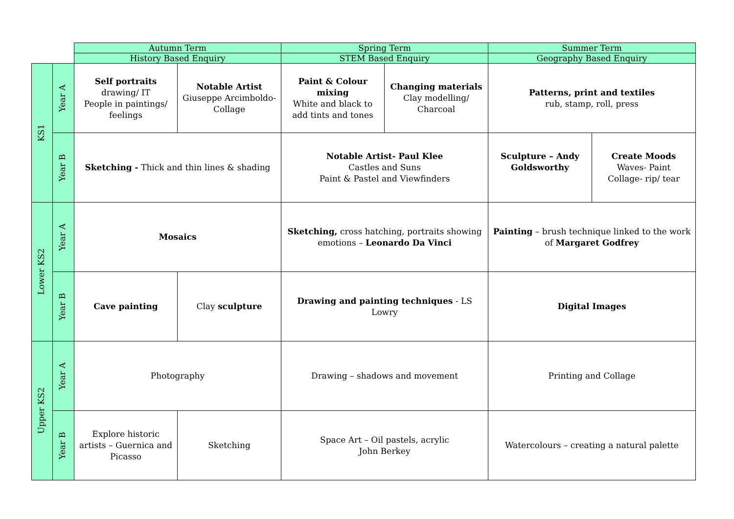| | | Autumn Term | | Spring Term | | Summer Term | |
| | | History Based Enquiry | | STEM Based Enquiry | | Geography Based Enquiry | |
| KS1 | Year A | Self portraits drawing/ IT People in paintings/ feelings | Notable Artist Giuseppe Arcimboldo- Collage | Paint & Colour mixing White and black to add tints and tones | Changing materials Clay modelling/ Charcoal | Patterns, print and textiles rub, stamp, roll, press | |
| | Year B | Sketching - Thick and thin lines & shading | | Notable Artist- Paul Klee Castles and Suns Paint & Pastel and Viewfinders | | Sculpture – Andy Goldsworthy | Create Moods Waves- Paint Collage- rip/ tear |
| Lower KS2 | Year A | Mosaics | | Sketching, cross hatching, portraits showing emotions – Leonardo Da Vinci | | Painting – brush technique linked to the work of Margaret Godfrey | |
| | Year B | Cave painting | Clay sculpture | Drawing and painting techniques - LS Lowry | | Digital Images | |
| Upper KS2 | Year A | Photography | | Drawing – shadows and movement | | Printing and Collage | |
| | Year B | Explore historic artists – Guernica and Picasso | Sketching | Space Art – Oil pastels, acrylic John Berkey | | Watercolours – creating a natural palette | |